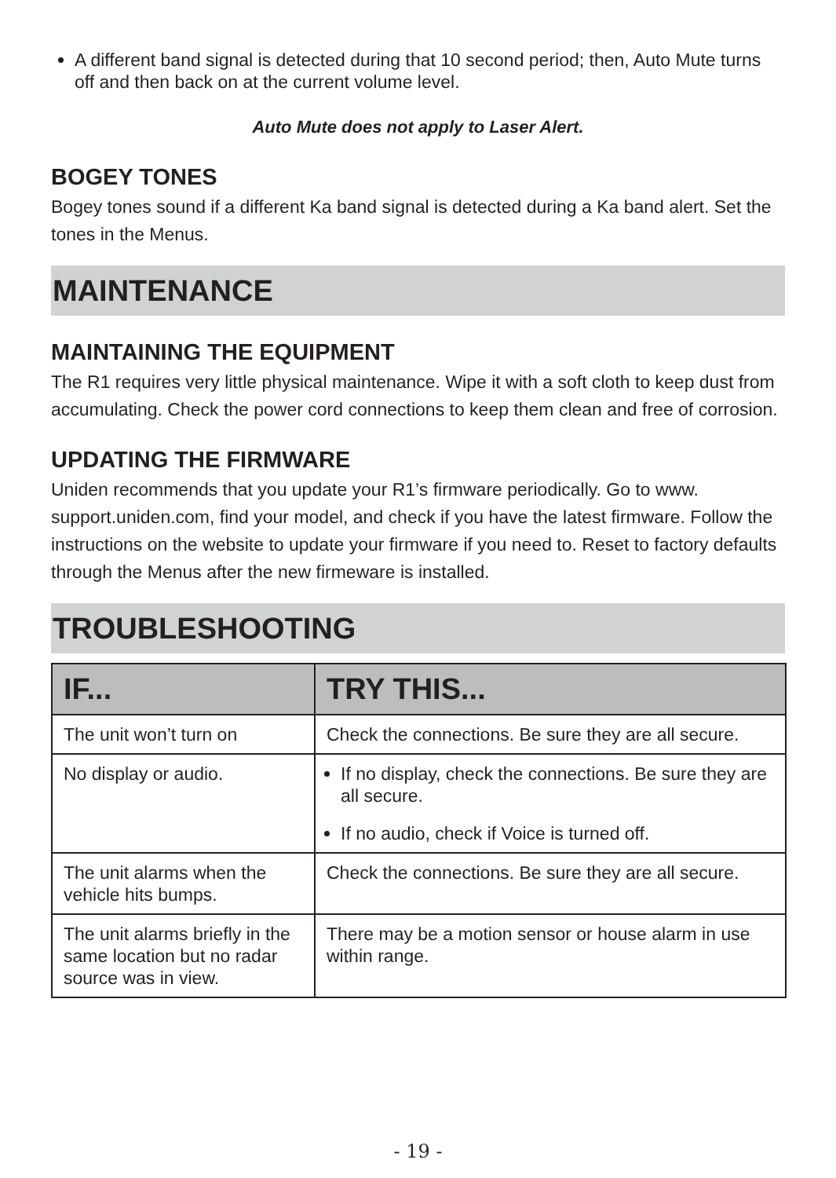A different band signal is detected during that 10 second period; then, Auto Mute turns off and then back on at the current volume level.
Auto Mute does not apply to Laser Alert.
BOGEY TONES
Bogey tones sound if a different Ka band signal is detected during a Ka band alert. Set the tones in the Menus.
MAINTENANCE
MAINTAINING THE EQUIPMENT
The R1 requires very little physical maintenance. Wipe it with a soft cloth to keep dust from accumulating. Check the power cord connections to keep them clean and free of corrosion.
UPDATING THE FIRMWARE
Uniden recommends that you update your R1’s firmware periodically. Go to www. support.uniden.com, find your model, and check if you have the latest firmware. Follow the instructions on the website to update your firmware if you need to. Reset to factory defaults through the Menus after the new firmeware is installed.
TROUBLESHOOTING
| IF... | TRY THIS... |
| --- | --- |
| The unit won’t turn on | Check the connections. Be sure they are all secure. |
| No display or audio. | If no display, check the connections. Be sure they are all secure. If no audio, check if Voice is turned off. |
| The unit alarms when the vehicle hits bumps. | Check the connections. Be sure they are all secure. |
| The unit alarms briefly in the same location but no radar source was in view. | There may be a motion sensor or house alarm in use within range. |
- 19 -